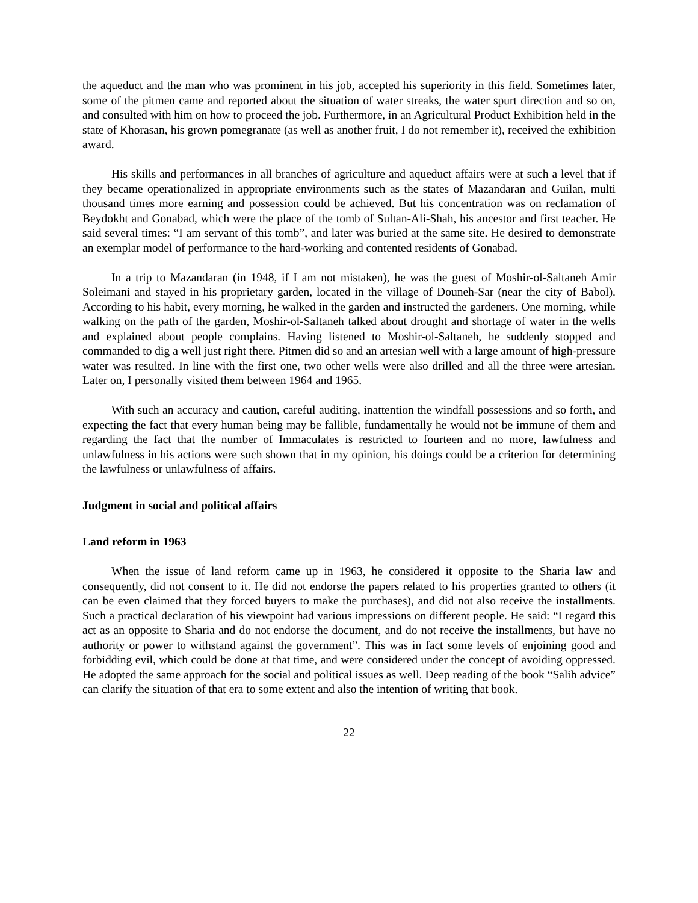the aqueduct and the man who was prominent in his job, accepted his superiority in this field. Sometimes later, some of the pitmen came and reported about the situation of water streaks, the water spurt direction and so on, and consulted with him on how to proceed the job. Furthermore, in an Agricultural Product Exhibition held in the state of Khorasan, his grown pomegranate (as well as another fruit, I do not remember it), received the exhibition award.
His skills and performances in all branches of agriculture and aqueduct affairs were at such a level that if they became operationalized in appropriate environments such as the states of Mazandaran and Guilan, multi thousand times more earning and possession could be achieved. But his concentration was on reclamation of Beydokht and Gonabad, which were the place of the tomb of Sultan-Ali-Shah, his ancestor and first teacher. He said several times: “I am servant of this tomb”, and later was buried at the same site. He desired to demonstrate an exemplar model of performance to the hard-working and contented residents of Gonabad.
In a trip to Mazandaran (in 1948, if I am not mistaken), he was the guest of Moshir-ol-Saltaneh Amir Soleimani and stayed in his proprietary garden, located in the village of Douneh-Sar (near the city of Babol). According to his habit, every morning, he walked in the garden and instructed the gardeners. One morning, while walking on the path of the garden, Moshir-ol-Saltaneh talked about drought and shortage of water in the wells and explained about people complains. Having listened to Moshir-ol-Saltaneh, he suddenly stopped and commanded to dig a well just right there. Pitmen did so and an artesian well with a large amount of high-pressure water was resulted. In line with the first one, two other wells were also drilled and all the three were artesian. Later on, I personally visited them between 1964 and 1965.
With such an accuracy and caution, careful auditing, inattention the windfall possessions and so forth, and expecting the fact that every human being may be fallible, fundamentally he would not be immune of them and regarding the fact that the number of Immaculates is restricted to fourteen and no more, lawfulness and unlawfulness in his actions were such shown that in my opinion, his doings could be a criterion for determining the lawfulness or unlawfulness of affairs.
Judgment in social and political affairs
Land reform in 1963
When the issue of land reform came up in 1963, he considered it opposite to the Sharia law and consequently, did not consent to it. He did not endorse the papers related to his properties granted to others (it can be even claimed that they forced buyers to make the purchases), and did not also receive the installments. Such a practical declaration of his viewpoint had various impressions on different people. He said: “I regard this act as an opposite to Sharia and do not endorse the document, and do not receive the installments, but have no authority or power to withstand against the government”. This was in fact some levels of enjoining good and forbidding evil, which could be done at that time, and were considered under the concept of avoiding oppressed. He adopted the same approach for the social and political issues as well. Deep reading of the book “Salih advice” can clarify the situation of that era to some extent and also the intention of writing that book.
22